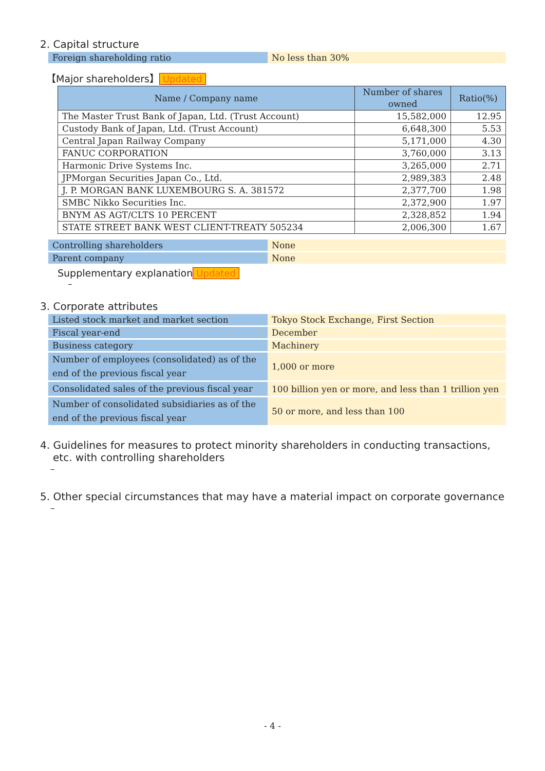2. Capital structure
| Foreign shareholding ratio | No less than 30% |
【Major shareholders】 Updated
| Name / Company name | Number of shares owned | Ratio(%) |
| --- | --- | --- |
| The Master Trust Bank of Japan, Ltd. (Trust Account) | 15,582,000 | 12.95 |
| Custody Bank of Japan, Ltd. (Trust Account) | 6,648,300 | 5.53 |
| Central Japan Railway Company | 5,171,000 | 4.30 |
| FANUC CORPORATION | 3,760,000 | 3.13 |
| Harmonic Drive Systems Inc. | 3,265,000 | 2.71 |
| JPMorgan Securities Japan Co., Ltd. | 2,989,383 | 2.48 |
| J. P. MORGAN BANK LUXEMBOURG S. A. 381572 | 2,377,700 | 1.98 |
| SMBC Nikko Securities Inc. | 2,372,900 | 1.97 |
| BNYM AS AGT/CLTS 10 PERCENT | 2,328,852 | 1.94 |
| STATE STREET BANK WEST CLIENT-TREATY 505234 | 2,006,300 | 1.67 |
| Controlling shareholders | None |
| Parent company | None |
Supplementary explanation Updated
–
3. Corporate attributes
| Listed stock market and market section | Tokyo Stock Exchange, First Section |
| Fiscal year-end | December |
| Business category | Machinery |
| Number of employees (consolidated) as of the end of the previous fiscal year | 1,000 or more |
| Consolidated sales of the previous fiscal year | 100 billion yen or more, and less than 1 trillion yen |
| Number of consolidated subsidiaries as of the end of the previous fiscal year | 50 or more, and less than 100 |
4. Guidelines for measures to protect minority shareholders in conducting transactions, etc. with controlling shareholders
–
5. Other special circumstances that may have a material impact on corporate governance
–
- 4 -